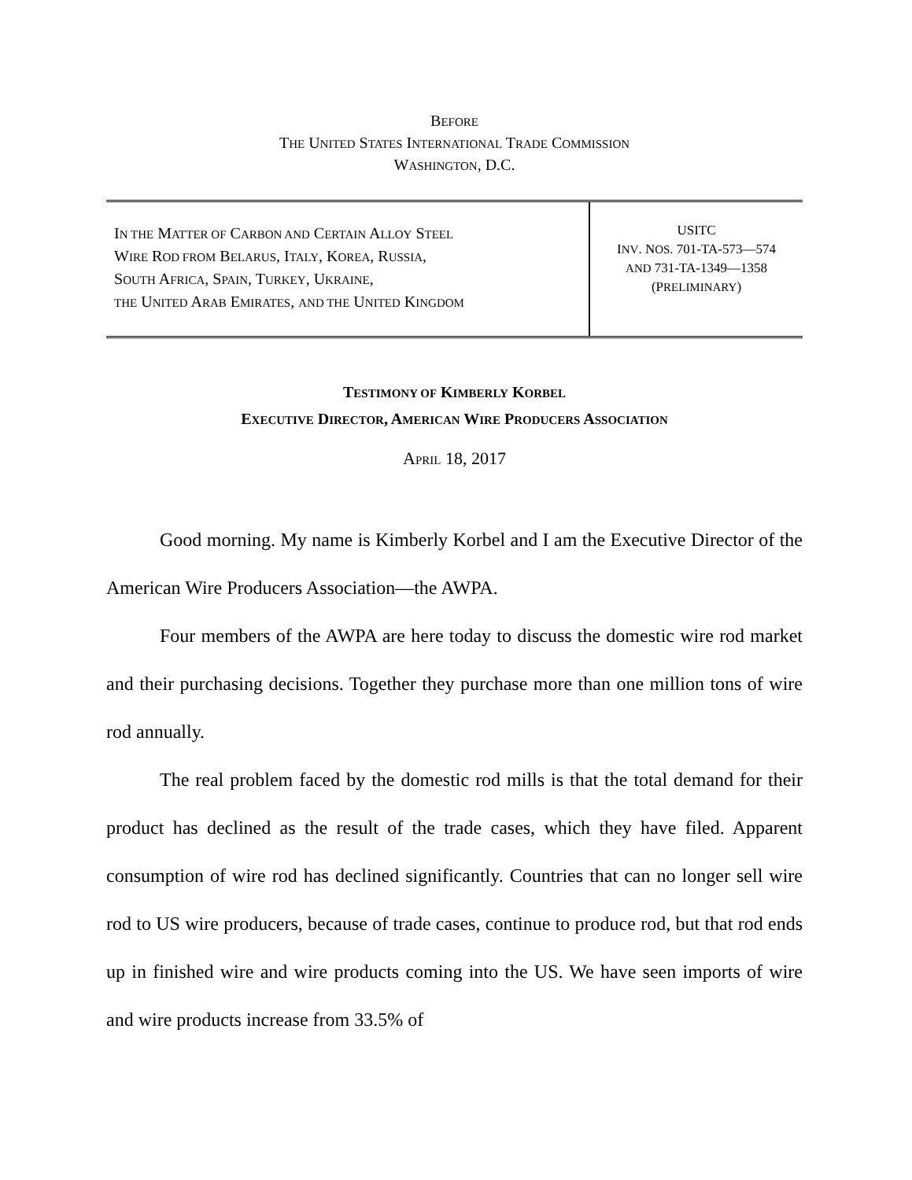BEFORE
THE UNITED STATES INTERNATIONAL TRADE COMMISSION
WASHINGTON, D.C.
IN THE MATTER OF CARBON AND CERTAIN ALLOY STEEL
WIRE ROD FROM BELARUS, ITALY, KOREA, RUSSIA,
SOUTH AFRICA, SPAIN, TURKEY, UKRAINE,
THE UNITED ARAB EMIRATES, AND THE UNITED KINGDOM
USITC
INV. NOS. 701-TA-573—574
AND 731-TA-1349—1358
(PRELIMINARY)
TESTIMONY OF KIMBERLY KORBEL
EXECUTIVE DIRECTOR, AMERICAN WIRE PRODUCERS ASSOCIATION
APRIL 18, 2017
Good morning. My name is Kimberly Korbel and I am the Executive Director of the American Wire Producers Association—the AWPA.
Four members of the AWPA are here today to discuss the domestic wire rod market and their purchasing decisions. Together they purchase more than one million tons of wire rod annually.
The real problem faced by the domestic rod mills is that the total demand for their product has declined as the result of the trade cases, which they have filed. Apparent consumption of wire rod has declined significantly. Countries that can no longer sell wire rod to US wire producers, because of trade cases, continue to produce rod, but that rod ends up in finished wire and wire products coming into the US. We have seen imports of wire and wire products increase from 33.5% of